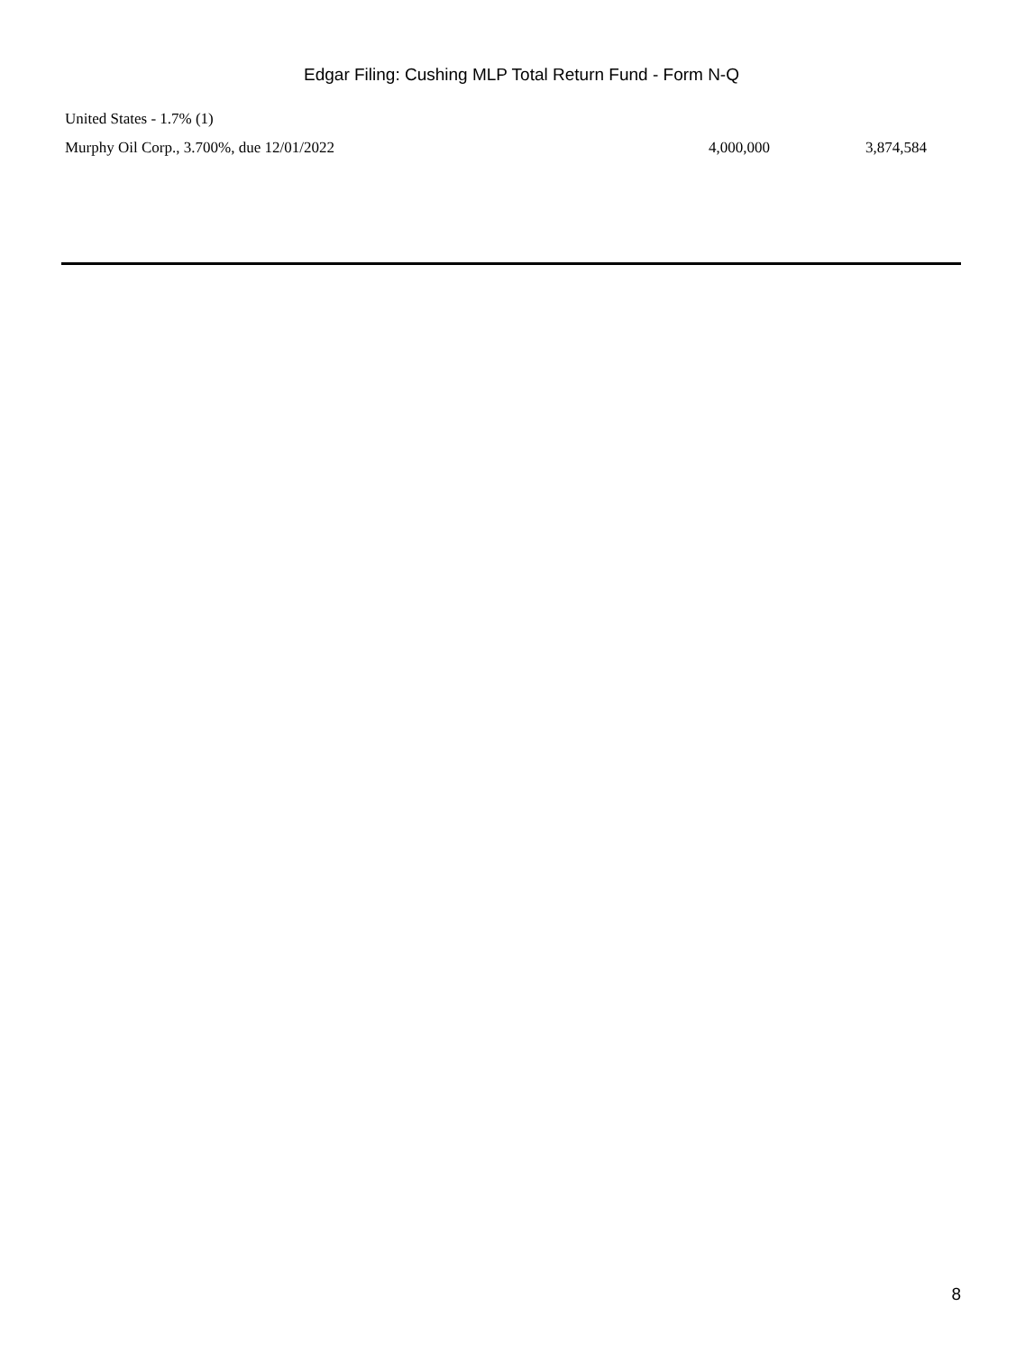Edgar Filing: Cushing MLP Total Return Fund - Form N-Q
| United States - 1.7% (1) | | |
| Murphy Oil Corp., 3.700%, due 12/01/2022 | 4,000,000 | 3,874,584 |
8